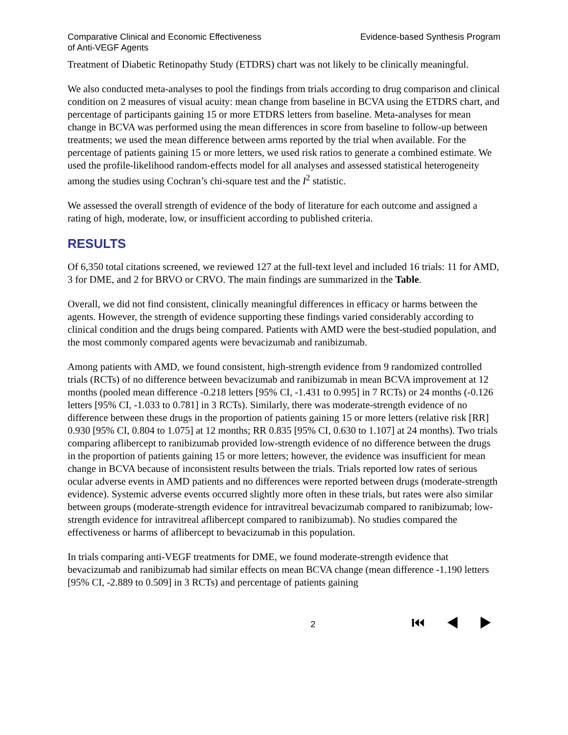Comparative Clinical and Economic Effectiveness
of Anti-VEGF Agents
Evidence-based Synthesis Program
Treatment of Diabetic Retinopathy Study (ETDRS) chart was not likely to be clinically meaningful.
We also conducted meta-analyses to pool the findings from trials according to drug comparison and clinical condition on 2 measures of visual acuity: mean change from baseline in BCVA using the ETDRS chart, and percentage of participants gaining 15 or more ETDRS letters from baseline. Meta-analyses for mean change in BCVA was performed using the mean differences in score from baseline to follow-up between treatments; we used the mean difference between arms reported by the trial when available. For the percentage of patients gaining 15 or more letters, we used risk ratios to generate a combined estimate. We used the profile-likelihood random-effects model for all analyses and assessed statistical heterogeneity among the studies using Cochran’s chi-square test and the I<sup>2</sup> statistic.
We assessed the overall strength of evidence of the body of literature for each outcome and assigned a rating of high, moderate, low, or insufficient according to published criteria.
RESULTS
Of 6,350 total citations screened, we reviewed 127 at the full-text level and included 16 trials: 11 for AMD, 3 for DME, and 2 for BRVO or CRVO. The main findings are summarized in the Table.
Overall, we did not find consistent, clinically meaningful differences in efficacy or harms between the agents. However, the strength of evidence supporting these findings varied considerably according to clinical condition and the drugs being compared. Patients with AMD were the best-studied population, and the most commonly compared agents were bevacizumab and ranibizumab.
Among patients with AMD, we found consistent, high-strength evidence from 9 randomized controlled trials (RCTs) of no difference between bevacizumab and ranibizumab in mean BCVA improvement at 12 months (pooled mean difference -0.218 letters [95% CI, -1.431 to 0.995] in 7 RCTs) or 24 months (-0.126 letters [95% CI, -1.033 to 0.781] in 3 RCTs). Similarly, there was moderate-strength evidence of no difference between these drugs in the proportion of patients gaining 15 or more letters (relative risk [RR] 0.930 [95% CI, 0.804 to 1.075] at 12 months; RR 0.835 [95% CI, 0.630 to 1.107] at 24 months). Two trials comparing aflibercept to ranibizumab provided low-strength evidence of no difference between the drugs in the proportion of patients gaining 15 or more letters; however, the evidence was insufficient for mean change in BCVA because of inconsistent results between the trials. Trials reported low rates of serious ocular adverse events in AMD patients and no differences were reported between drugs (moderate-strength evidence). Systemic adverse events occurred slightly more often in these trials, but rates were also similar between groups (moderate-strength evidence for intravitreal bevacizumab compared to ranibizumab; low-strength evidence for intravitreal aflibercept compared to ranibizumab). No studies compared the effectiveness or harms of aflibercept to bevacizumab in this population.
In trials comparing anti-VEGF treatments for DME, we found moderate-strength evidence that bevacizumab and ranibizumab had similar effects on mean BCVA change (mean difference -1.190 letters [95% CI, -2.889 to 0.509] in 3 RCTs) and percentage of patients gaining
2
⏮ ◀ ▶